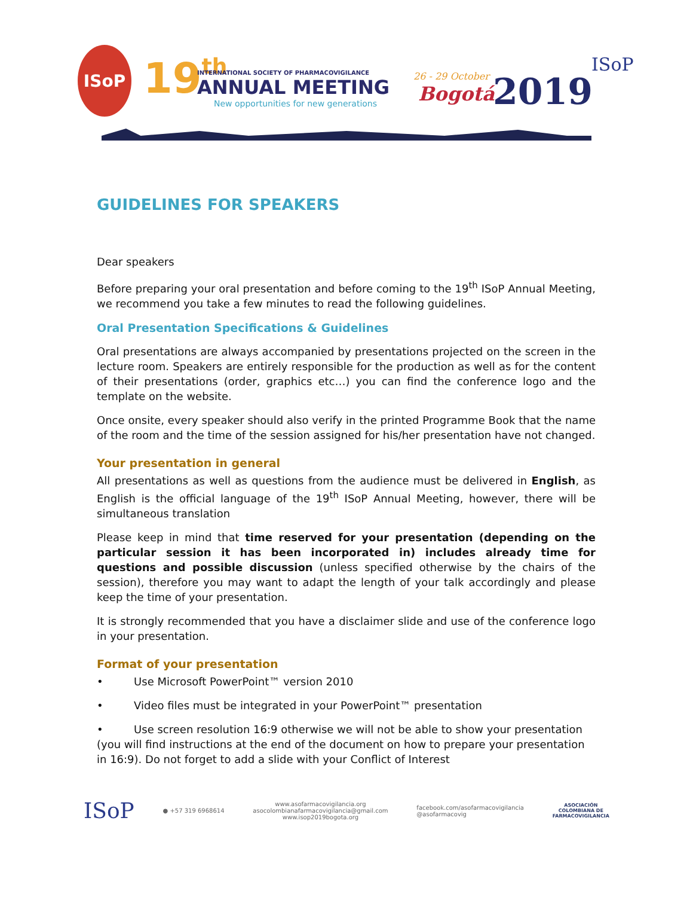ISoP 19th
INTERNATIONAL SOCIETY OF PHARMACOVIGILANCE
ANNUAL MEETING
New opportunities for new generations
26 - 29 October
Bogotá 2019
ISoP
GUIDELINES FOR SPEAKERS
Dear speakers
Before preparing your oral presentation and before coming to the 19<sup>th</sup> ISoP Annual Meeting, we recommend you take a few minutes to read the following guidelines.
Oral Presentation Specifications & Guidelines
Oral presentations are always accompanied by presentations projected on the screen in the lecture room. Speakers are entirely responsible for the production as well as for the content of their presentations (order, graphics etc…) you can find the conference logo and the template on the website.
Once onsite, every speaker should also verify in the printed Programme Book that the name of the room and the time of the session assigned for his/her presentation have not changed.
Your presentation in general
All presentations as well as questions from the audience must be delivered in English, as English is the official language of the 19<sup>th</sup> ISoP Annual Meeting, however, there will be simultaneous translation
Please keep in mind that time reserved for your presentation (depending on the particular session it has been incorporated in) includes already time for questions and possible discussion (unless specified otherwise by the chairs of the session), therefore you may want to adapt the length of your talk accordingly and please keep the time of your presentation.
It is strongly recommended that you have a disclaimer slide and use of the conference logo in your presentation.
Format of your presentation
• Use Microsoft PowerPoint™ version 2010
• Video files must be integrated in your PowerPoint™ presentation
• Use screen resolution 16:9 otherwise we will not be able to show your presentation (you will find instructions at the end of the document on how to prepare your presentation in 16:9). Do not forget to add a slide with your Conflict of Interest
ISoP
● +57 319 6968614
www.asofarmacovigilancia.org
asocolombianafarmacovigilancia@gmail.com
www.isop2019bogota.org
facebook.com/asofarmacovigilancia
@asofarmacovig
ASOCIACIÓN
COLOMBIANA DE
FARMACOVIGILANCIA